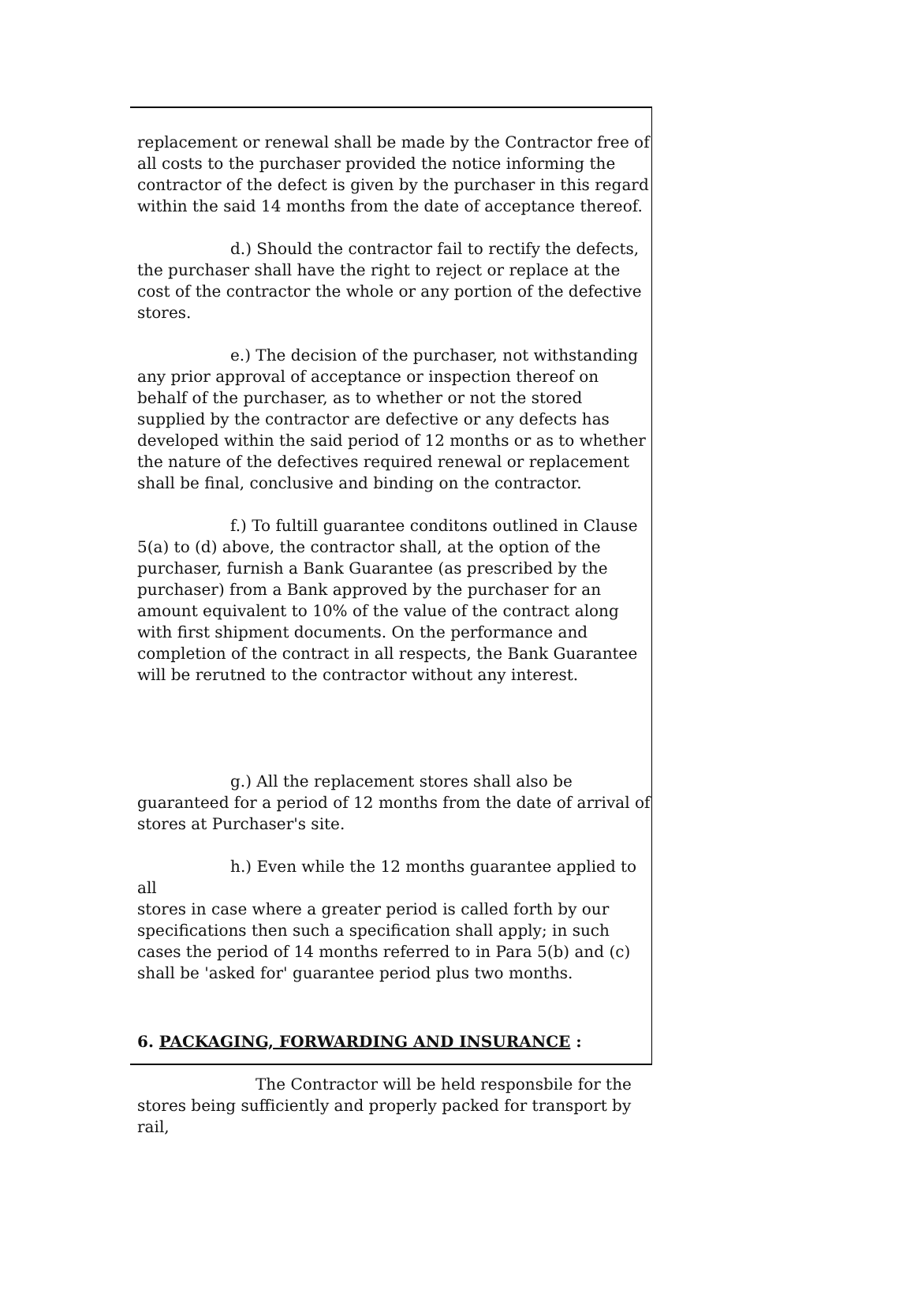replacement or renewal shall be made by the Contractor free of all costs to the purchaser provided the notice informing the contractor of the defect is given by the purchaser in this regard within the said 14 months from the date of acceptance thereof.
d.) Should the contractor fail to rectify the defects,
the purchaser shall have the right to reject or replace at the cost of the contractor the whole or any portion of the defective stores.
e.) The decision of the purchaser, not withstanding
any prior approval of acceptance or inspection thereof on behalf of the purchaser, as to whether or not the stored supplied by the contractor are defective or any defects has developed within the said period of 12 months or as to whether the nature of the defectives required renewal or replacement shall be final, conclusive and binding on the contractor.
f.) To fultill guarantee conditons outlined in Clause
5(a) to (d) above, the contractor shall, at the option of the purchaser, furnish a Bank Guarantee (as prescribed by the purchaser) from a Bank approved by the purchaser for an amount equivalent to 10% of the value of the contract along with first shipment documents. On the performance and completion of the contract in all respects, the Bank Guarantee will be rerutned to the contractor without any interest.
g.) All the replacement stores shall also be
guaranteed for a period of 12 months from the date of arrival of stores at Purchaser's site.
h.) Even while the 12 months guarantee applied to all
stores in case where a greater period is called forth by our specifications then such a specification shall apply; in such cases the period of 14 months referred to in Para 5(b) and (c) shall be 'asked for' guarantee period plus two months.
6. PACKAGING, FORWARDING AND INSURANCE :
The Contractor will be held responsbile for the
stores being sufficiently and properly packed for transport by rail,